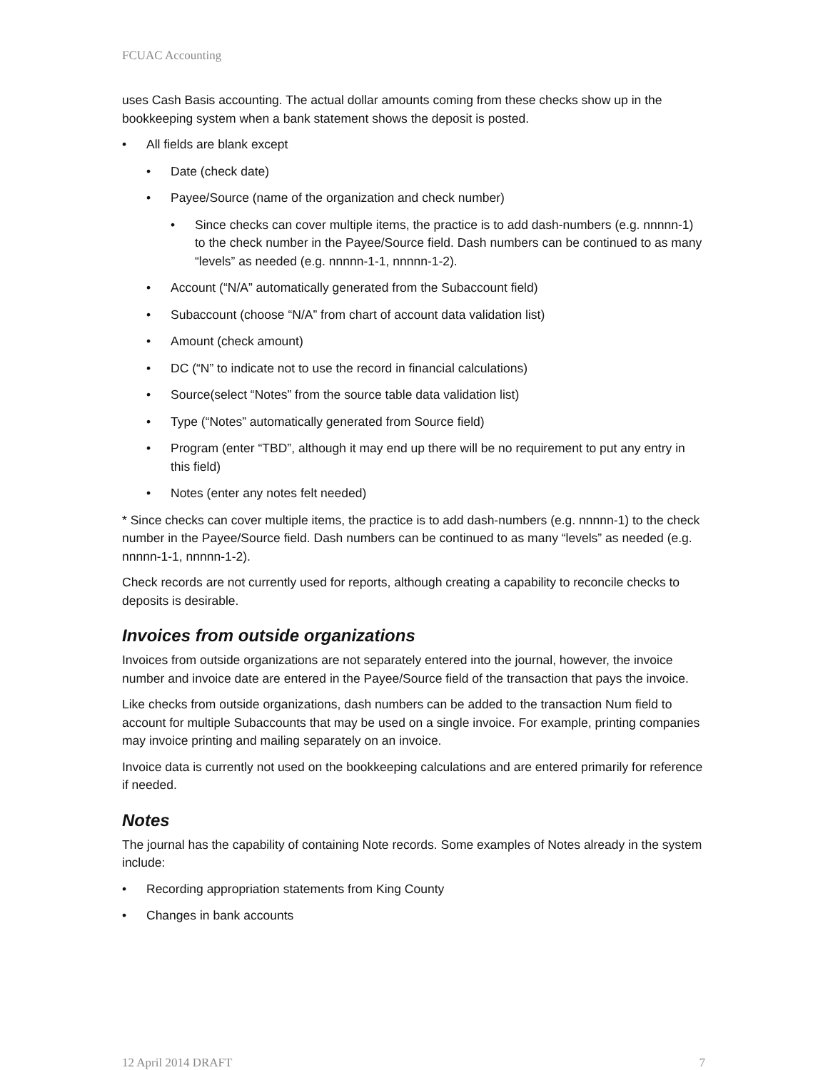FCUAC Accounting
uses Cash Basis accounting. The actual dollar amounts coming from these checks show up in the bookkeeping system when a bank statement shows the deposit is posted.
All fields are blank except
Date (check date)
Payee/Source (name of the organization and check number)
Since checks can cover multiple items, the practice is to add dash-numbers (e.g. nnnnn-1) to the check number in the Payee/Source field. Dash numbers can be continued to as many “levels” as needed (e.g. nnnnn-1-1, nnnnn-1-2).
Account (“N/A” automatically generated from the Subaccount field)
Subaccount (choose “N/A” from chart of account data validation list)
Amount (check amount)
DC (“N” to indicate not to use the record in financial calculations)
Source(select “Notes” from the source table data validation list)
Type (“Notes” automatically generated from Source field)
Program (enter “TBD”, although it may end up there will be no requirement to put any entry in this field)
Notes (enter any notes felt needed)
* Since checks can cover multiple items, the practice is to add dash-numbers (e.g. nnnnn-1) to the check number in the Payee/Source field. Dash numbers can be continued to as many “levels” as needed (e.g. nnnnn-1-1, nnnnn-1-2).
Check records are not currently used for reports, although creating a capability to reconcile checks to deposits is desirable.
Invoices from outside organizations
Invoices from outside organizations are not separately entered into the journal, however, the invoice number and invoice date are entered in the Payee/Source field of the transaction that pays the invoice.
Like checks from outside organizations, dash numbers can be added to the transaction Num field to account for multiple Subaccounts that may be used on a single invoice. For example, printing companies may invoice printing and mailing separately on an invoice.
Invoice data is currently not used on the bookkeeping calculations and are entered primarily for reference if needed.
Notes
The journal has the capability of containing Note records. Some examples of Notes already in the system include:
Recording appropriation statements from King County
Changes in bank accounts
12 April 2014 DRAFT 7